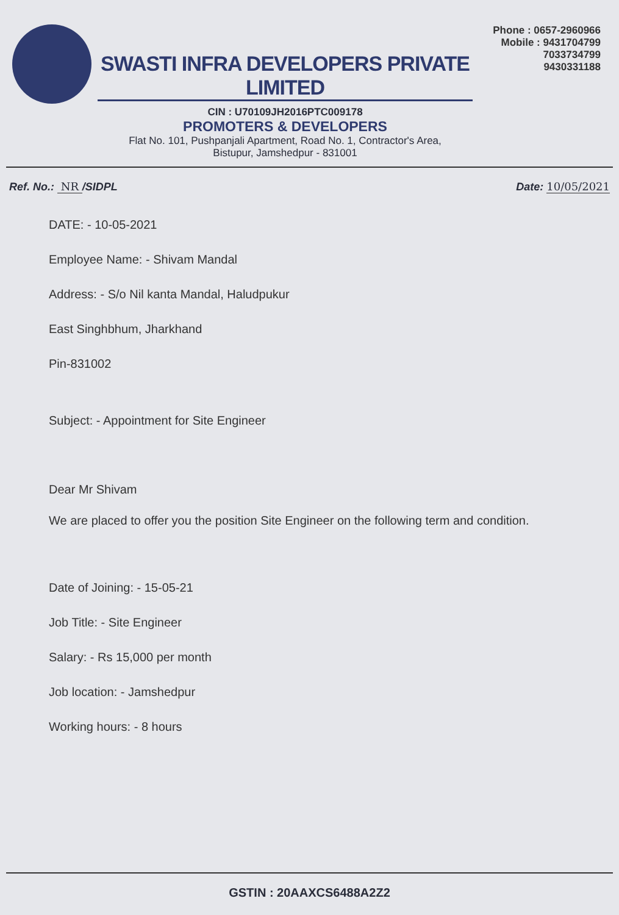SWASTI INFRA DEVELOPERS PRIVATE LIMITED
CIN : U70109JH2016PTC009178
PROMOTERS & DEVELOPERS
Flat No. 101, Pushpanjali Apartment, Road No. 1, Contractor's Area,
Bistupur, Jamshedpur - 831001
Phone : 0657-2960966
Mobile : 9431704799
7033734799
9430331188
Ref. No.: NR /SIDPL Date: 10/05/2021
DATE: - 10-05-2021
Employee Name: - Shivam Mandal
Address: - S/o Nil kanta Mandal, Haludpukur
East Singhbhum, Jharkhand
Pin-831002
Subject: - Appointment for Site Engineer
Dear Mr Shivam
We are placed to offer you the position Site Engineer on the following term and condition.
Date of Joining: - 15-05-21
Job Title: - Site Engineer
Salary: - Rs 15,000 per month
Job location: - Jamshedpur
Working hours: - 8 hours
GSTIN : 20AAXCS6488A2Z2